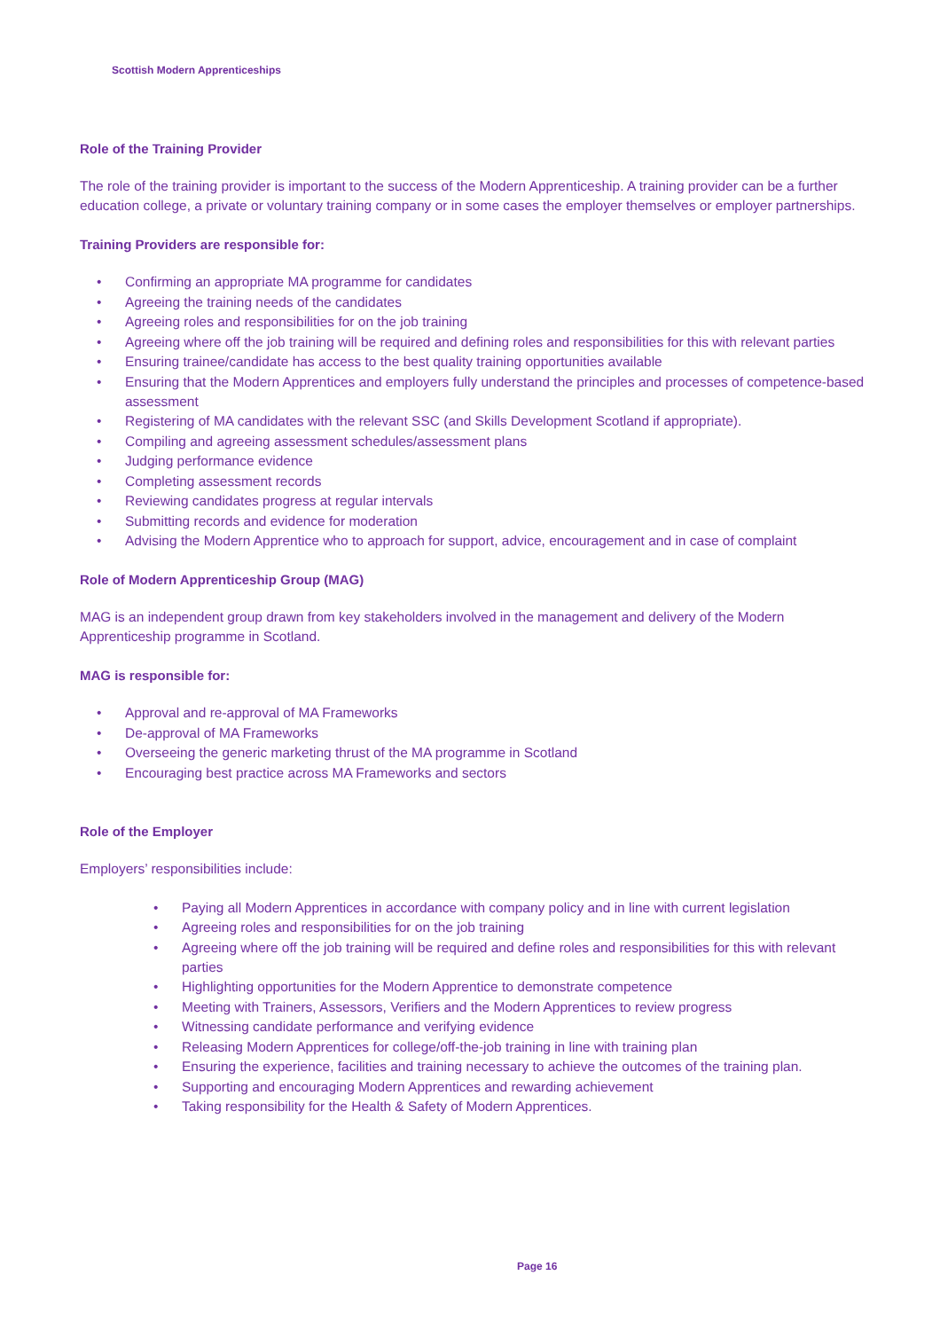Scottish Modern Apprenticeships
Role of the Training Provider
The role of the training provider is important to the success of the Modern Apprenticeship. A training provider can be a further education college, a private or voluntary training company or in some cases the employer themselves or employer partnerships.
Training Providers are responsible for:
• Confirming an appropriate MA programme for candidates
• Agreeing the training needs of the candidates
• Agreeing roles and responsibilities for on the job training
• Agreeing where off the job training will be required and defining roles and responsibilities for this with relevant parties
• Ensuring trainee/candidate has access to the best quality training opportunities available
• Ensuring that the Modern Apprentices and employers fully understand the principles and processes of competence-based assessment
• Registering of MA candidates with the relevant SSC (and Skills Development Scotland if appropriate).
• Compiling and agreeing assessment schedules/assessment plans
• Judging performance evidence
• Completing assessment records
• Reviewing candidates progress at regular intervals
• Submitting records and evidence for moderation
• Advising the Modern Apprentice who to approach for support, advice, encouragement and in case of complaint
Role of Modern Apprenticeship Group (MAG)
MAG is an independent group drawn from key stakeholders involved in the management and delivery of the Modern Apprenticeship programme in Scotland.
MAG is responsible for:
• Approval and re-approval of MA Frameworks
• De-approval of MA Frameworks
• Overseeing the generic marketing thrust of the MA programme in Scotland
• Encouraging best practice across MA Frameworks and sectors
Role of the Employer
Employers’ responsibilities include:
• Paying all Modern Apprentices in accordance with company policy and in line with current legislation
• Agreeing roles and responsibilities for on the job training
• Agreeing where off the job training will be required and define roles and responsibilities for this with relevant parties
• Highlighting opportunities for the Modern Apprentice to demonstrate competence
• Meeting with Trainers, Assessors, Verifiers and the Modern Apprentices to review progress
• Witnessing candidate performance and verifying evidence
• Releasing Modern Apprentices for college/off-the-job training in line with training plan
• Ensuring the experience, facilities and training necessary to achieve the outcomes of the training plan.
• Supporting and encouraging Modern Apprentices and rewarding achievement
• Taking responsibility for the Health & Safety of Modern Apprentices.
Page 16